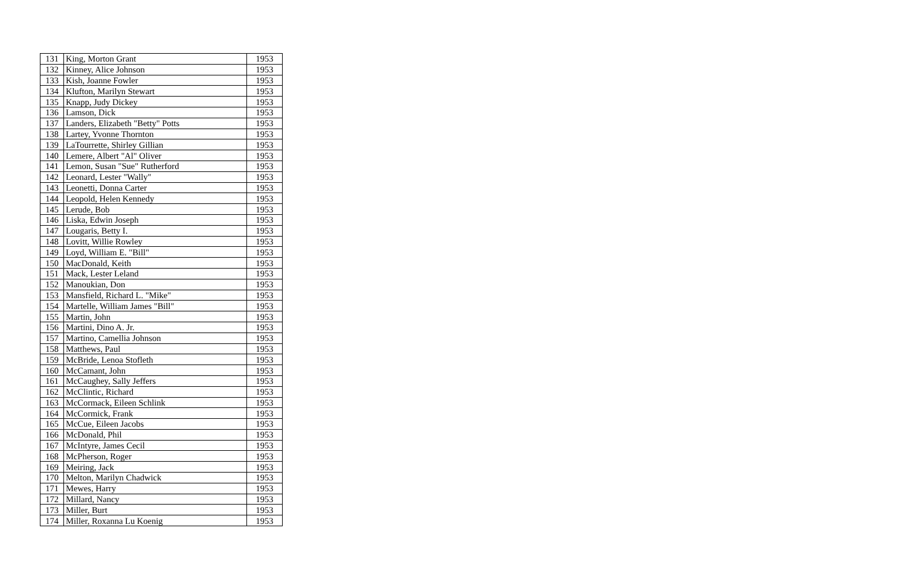| 131 | King, Morton Grant | 1953 |
| 132 | Kinney, Alice Johnson | 1953 |
| 133 | Kish, Joanne Fowler | 1953 |
| 134 | Klufton, Marilyn Stewart | 1953 |
| 135 | Knapp, Judy Dickey | 1953 |
| 136 | Lamson, Dick | 1953 |
| 137 | Landers, Elizabeth "Betty" Potts | 1953 |
| 138 | Lartey, Yvonne Thornton | 1953 |
| 139 | LaTourrette, Shirley Gillian | 1953 |
| 140 | Lemere, Albert "Al" Oliver | 1953 |
| 141 | Lemon, Susan "Sue" Rutherford | 1953 |
| 142 | Leonard, Lester "Wally" | 1953 |
| 143 | Leonetti, Donna Carter | 1953 |
| 144 | Leopold, Helen Kennedy | 1953 |
| 145 | Lerude, Bob | 1953 |
| 146 | Liska, Edwin Joseph | 1953 |
| 147 | Lougaris, Betty I. | 1953 |
| 148 | Lovitt, Willie Rowley | 1953 |
| 149 | Loyd, William E. "Bill" | 1953 |
| 150 | MacDonald, Keith | 1953 |
| 151 | Mack, Lester Leland | 1953 |
| 152 | Manoukian, Don | 1953 |
| 153 | Mansfield, Richard L. "Mike" | 1953 |
| 154 | Martelle, William James "Bill" | 1953 |
| 155 | Martin, John | 1953 |
| 156 | Martini, Dino A. Jr. | 1953 |
| 157 | Martino, Camellia Johnson | 1953 |
| 158 | Matthews, Paul | 1953 |
| 159 | McBride, Lenoa Stofleth | 1953 |
| 160 | McCamant, John | 1953 |
| 161 | McCaughey, Sally Jeffers | 1953 |
| 162 | McClintic, Richard | 1953 |
| 163 | McCormack, Eileen Schlink | 1953 |
| 164 | McCormick, Frank | 1953 |
| 165 | McCue, Eileen Jacobs | 1953 |
| 166 | McDonald, Phil | 1953 |
| 167 | McIntyre, James Cecil | 1953 |
| 168 | McPherson, Roger | 1953 |
| 169 | Meiring, Jack | 1953 |
| 170 | Melton, Marilyn Chadwick | 1953 |
| 171 | Mewes, Harry | 1953 |
| 172 | Millard, Nancy | 1953 |
| 173 | Miller, Burt | 1953 |
| 174 | Miller, Roxanna Lu Koenig | 1953 |